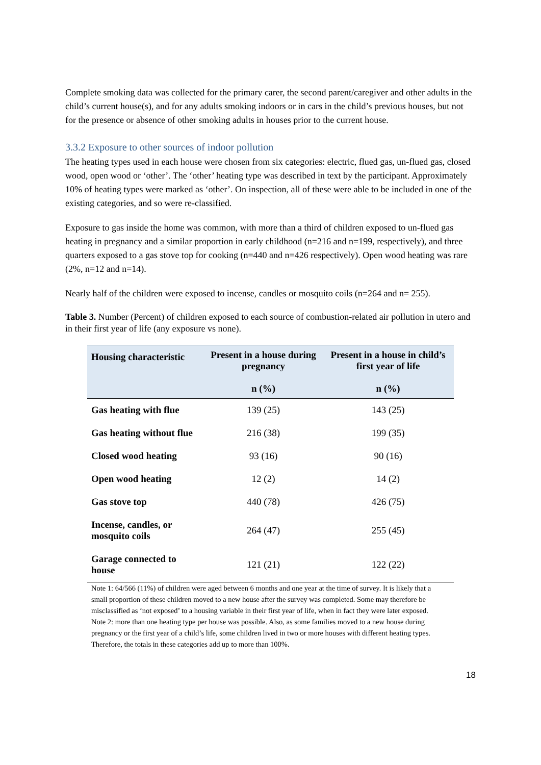Complete smoking data was collected for the primary carer, the second parent/caregiver and other adults in the child’s current house(s), and for any adults smoking indoors or in cars in the child’s previous houses, but not for the presence or absence of other smoking adults in houses prior to the current house.
3.3.2 Exposure to other sources of indoor pollution
The heating types used in each house were chosen from six categories: electric, flued gas, un-flued gas, closed wood, open wood or ‘other’. The ‘other’ heating type was described in text by the participant. Approximately 10% of heating types were marked as ‘other’. On inspection, all of these were able to be included in one of the existing categories, and so were re-classified.
Exposure to gas inside the home was common, with more than a third of children exposed to un-flued gas heating in pregnancy and a similar proportion in early childhood (n=216 and n=199, respectively), and three quarters exposed to a gas stove top for cooking (n=440 and n=426 respectively). Open wood heating was rare (2%, n=12 and n=14).
Nearly half of the children were exposed to incense, candles or mosquito coils (n=264 and n= 255).
Table 3. Number (Percent) of children exposed to each source of combustion-related air pollution in utero and in their first year of life (any exposure vs none).
| Housing characteristic | Present in a house during pregnancy n (%) | Present in a house in child’s first year of life n (%) |
| --- | --- | --- |
| Gas heating with flue | 139 (25) | 143 (25) |
| Gas heating without flue | 216 (38) | 199 (35) |
| Closed wood heating | 93 (16) | 90 (16) |
| Open wood heating | 12 (2) | 14 (2) |
| Gas stove top | 440 (78) | 426 (75) |
| Incense, candles, or mosquito coils | 264 (47) | 255 (45) |
| Garage connected to house | 121 (21) | 122 (22) |
Note 1: 64/566 (11%) of children were aged between 6 months and one year at the time of survey. It is likely that a small proportion of these children moved to a new house after the survey was completed. Some may therefore be misclassified as ‘not exposed’ to a housing variable in their first year of life, when in fact they were later exposed.
Note 2: more than one heating type per house was possible. Also, as some families moved to a new house during pregnancy or the first year of a child’s life, some children lived in two or more houses with different heating types. Therefore, the totals in these categories add up to more than 100%.
18